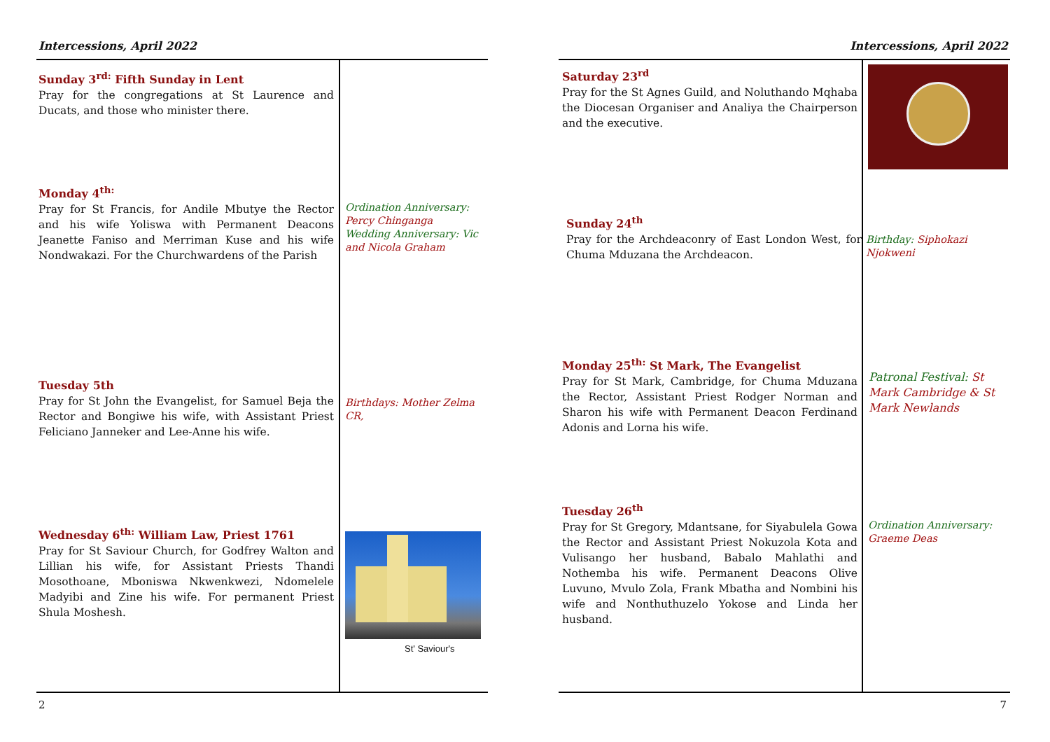Intercessions, April 2022
Sunday 3<sup>rd:</sup> Fifth Sunday in Lent
Pray for the congregations at St Laurence and Ducats, and those who minister there.
Monday 4<sup>th:</sup>
Pray for St Francis, for Andile Mbutye the Rector and his wife Yoliswa with Permanent Deacons Jeanette Faniso and Merriman Kuse and his wife Nondwakazi. For the Churchwardens of the Parish
Ordination Anniversary: Percy Chinganga
Wedding Anniversary: Vic and Nicola Graham
Tuesday 5th
Pray for St John the Evangelist, for Samuel Beja the Rector and Bongiwe his wife, with Assistant Priest Feliciano Janneker and Lee-Anne his wife.
Birthdays: Mother Zelma CR,
Wednesday 6<sup>th:</sup> William Law, Priest 1761
Pray for St Saviour Church, for Godfrey Walton and Lillian his wife, for Assistant Priests Thandi Mosothoane, Mboniswa Nkwenkwezi, Ndomelele Madyibi and Zine his wife. For permanent Priest Shula Moshesh.
St' Saviour's
2
Intercessions, April 2022
Saturday 23<sup>rd</sup>
Pray for the St Agnes Guild, and Noluthando Mqhaba the Diocesan Organiser and Analiya the Chairperson and the executive.
Sunday 24<sup>th</sup>
Pray for the Archdeaconry of East London West, for Chuma Mduzana the Archdeacon.
Birthday: Siphokazi Njokweni
Monday 25<sup>th:</sup> St Mark, The Evangelist
Pray for St Mark, Cambridge, for Chuma Mduzana the Rector, Assistant Priest Rodger Norman and Sharon his wife with Permanent Deacon Ferdinand Adonis and Lorna his wife.
Patronal Festival: St Mark Cambridge & St Mark Newlands
Tuesday 26<sup>th</sup>
Pray for St Gregory, Mdantsane, for Siyabulela Gowa the Rector and Assistant Priest Nokuzola Kota and Vulisango her husband, Babalo Mahlathi and Nothemba his wife. Permanent Deacons Olive Luvuno, Mvulo Zola, Frank Mbatha and Nombini his wife and Nonthuthuzelo Yokose and Linda her husband.
Ordination Anniversary: Graeme Deas
7